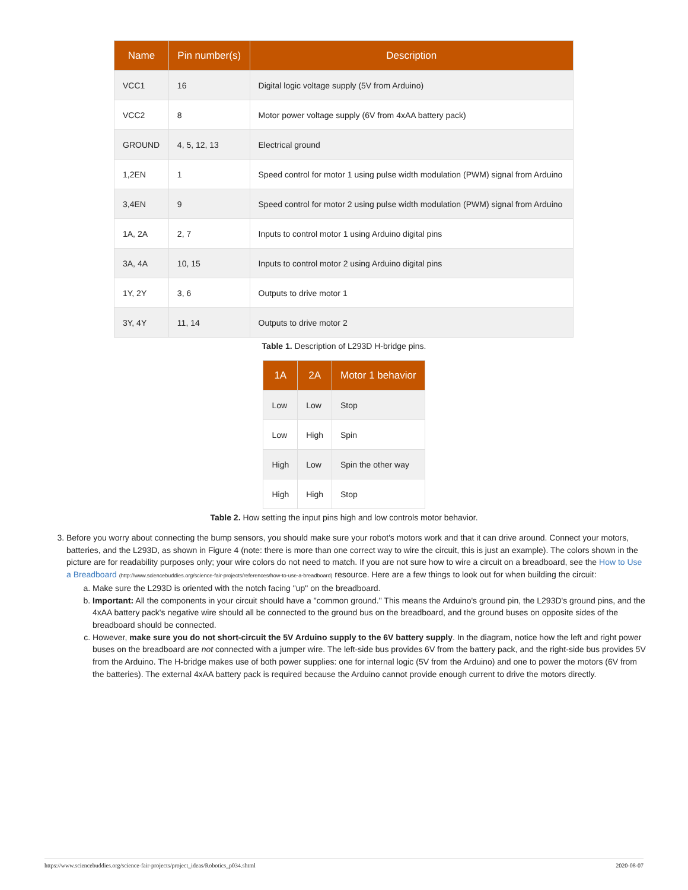| Name | Pin number(s) | Description |
| --- | --- | --- |
| VCC1 | 16 | Digital logic voltage supply (5V from Arduino) |
| VCC2 | 8 | Motor power voltage supply (6V from 4xAA battery pack) |
| GROUND | 4, 5, 12, 13 | Electrical ground |
| 1,2EN | 1 | Speed control for motor 1 using pulse width modulation (PWM) signal from Arduino |
| 3,4EN | 9 | Speed control for motor 2 using pulse width modulation (PWM) signal from Arduino |
| 1A, 2A | 2, 7 | Inputs to control motor 1 using Arduino digital pins |
| 3A, 4A | 10, 15 | Inputs to control motor 2 using Arduino digital pins |
| 1Y, 2Y | 3, 6 | Outputs to drive motor 1 |
| 3Y, 4Y | 11, 14 | Outputs to drive motor 2 |
Table 1. Description of L293D H-bridge pins.
| 1A | 2A | Motor 1 behavior |
| --- | --- | --- |
| Low | Low | Stop |
| Low | High | Spin |
| High | Low | Spin the other way |
| High | High | Stop |
Table 2. How setting the input pins high and low controls motor behavior.
3. Before you worry about connecting the bump sensors, you should make sure your robot's motors work and that it can drive around. Connect your motors, batteries, and the L293D, as shown in Figure 4 (note: there is more than one correct way to wire the circuit, this is just an example). The colors shown in the picture are for readability purposes only; your wire colors do not need to match. If you are not sure how to wire a circuit on a breadboard, see the How to Use a Breadboard (http://www.sciencebuddies.org/science-fair-projects/references/how-to-use-a-breadboard) resource. Here are a few things to look out for when building the circuit:
a. Make sure the L293D is oriented with the notch facing "up" on the breadboard.
b. Important: All the components in your circuit should have a "common ground." This means the Arduino's ground pin, the L293D's ground pins, and the 4xAA battery pack's negative wire should all be connected to the ground bus on the breadboard, and the ground buses on opposite sides of the breadboard should be connected.
c. However, make sure you do not short-circuit the 5V Arduino supply to the 6V battery supply. In the diagram, notice how the left and right power buses on the breadboard are not connected with a jumper wire. The left-side bus provides 6V from the battery pack, and the right-side bus provides 5V from the Arduino. The H-bridge makes use of both power supplies: one for internal logic (5V from the Arduino) and one to power the motors (6V from the batteries). The external 4xAA battery pack is required because the Arduino cannot provide enough current to drive the motors directly.
https://www.sciencebuddies.org/science-fair-projects/project_ideas/Robotics_p034.shtml 2020-08-07